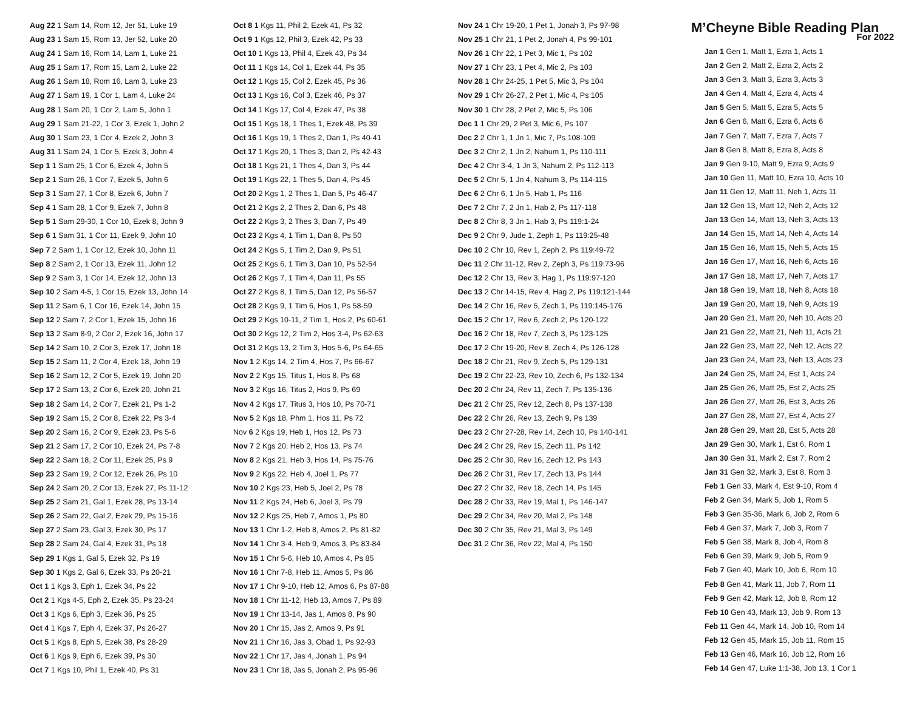Aug 22 1 Sam 14, Rom 12, Jer 51, Luke 19
Aug 23 1 Sam 15, Rom 13, Jer 52, Luke 20
Aug 24 1 Sam 16, Rom 14, Lam 1, Luke 21
Aug 25 1 Sam 17, Rom 15, Lam 2, Luke 22
Aug 26 1 Sam 18, Rom 16, Lam 3, Luke 23
Aug 27 1 Sam 19, 1 Cor 1, Lam 4, Luke 24
Aug 28 1 Sam 20, 1 Cor 2, Lam 5, John 1
Aug 29 1 Sam 21-22, 1 Cor 3, Ezek 1, John 2
Aug 30 1 Sam 23, 1 Cor 4, Ezek 2, John 3
Aug 31 1 Sam 24, 1 Cor 5, Ezek 3, John 4
Sep 1 1 Sam 25, 1 Cor 6, Ezek 4, John 5
Sep 2 1 Sam 26, 1 Cor 7, Ezek 5, John 6
Sep 3 1 Sam 27, 1 Cor 8, Ezek 6, John 7
Sep 4 1 Sam 28, 1 Cor 9, Ezek 7, John 8
Sep 5 1 Sam 29-30, 1 Cor 10, Ezek 8, John 9
Sep 6 1 Sam 31, 1 Cor 11, Ezek 9, John 10
Sep 7 2 Sam 1, 1 Cor 12, Ezek 10, John 11
Sep 8 2 Sam 2, 1 Cor 13, Ezek 11, John 12
Sep 9 2 Sam 3, 1 Cor 14, Ezek 12, John 13
Sep 10 2 Sam 4-5, 1 Cor 15, Ezek 13, John 14
Sep 11 2 Sam 6, 1 Cor 16, Ezek 14, John 15
Sep 12 2 Sam 7, 2 Cor 1, Ezek 15, John 16
Sep 13 2 Sam 8-9, 2 Cor 2, Ezek 16, John 17
Sep 14 2 Sam 10, 2 Cor 3, Ezek 17, John 18
Sep 15 2 Sam 11, 2 Cor 4, Ezek 18, John 19
Sep 16 2 Sam 12, 2 Cor 5, Ezek 19, John 20
Sep 17 2 Sam 13, 2 Cor 6, Ezek 20, John 21
Sep 18 2 Sam 14, 2 Cor 7, Ezek 21, Ps 1-2
Sep 19 2 Sam 15, 2 Cor 8, Ezek 22, Ps 3-4
Sep 20 2 Sam 16, 2 Cor 9, Ezek 23, Ps 5-6
Sep 21 2 Sam 17, 2 Cor 10, Ezek 24, Ps 7-8
Sep 22 2 Sam 18, 2 Cor 11, Ezek 25, Ps 9
Sep 23 2 Sam 19, 2 Cor 12, Ezek 26, Ps 10
Sep 24 2 Sam 20, 2 Cor 13, Ezek 27, Ps 11-12
Sep 25 2 Sam 21, Gal 1, Ezek 28, Ps 13-14
Sep 26 2 Sam 22, Gal 2, Ezek 29, Ps 15-16
Sep 27 2 Sam 23, Gal 3, Ezek 30, Ps 17
Sep 28 2 Sam 24, Gal 4, Ezek 31, Ps 18
Sep 29 1 Kgs 1, Gal 5, Ezek 32, Ps 19
Sep 30 1 Kgs 2, Gal 6, Ezek 33, Ps 20-21
Oct 1 1 Kgs 3, Eph 1, Ezek 34, Ps 22
Oct 2 1 Kgs 4-5, Eph 2, Ezek 35, Ps 23-24
Oct 3 1 Kgs 6, Eph 3, Ezek 36, Ps 25
Oct 4 1 Kgs 7, Eph 4, Ezek 37, Ps 26-27
Oct 5 1 Kgs 8, Eph 5, Ezek 38, Ps 28-29
Oct 6 1 Kgs 9, Eph 6, Ezek 39, Ps 30
Oct 7 1 Kgs 10, Phil 1, Ezek 40, Ps 31
Oct 8 1 Kgs 11, Phil 2, Ezek 41, Ps 32
Oct 9 1 Kgs 12, Phil 3, Ezek 42, Ps 33
Oct 10 1 Kgs 13, Phil 4, Ezek 43, Ps 34
Oct 11 1 Kgs 14, Col 1, Ezek 44, Ps 35
Oct 12 1 Kgs 15, Col 2, Ezek 45, Ps 36
Oct 13 1 Kgs 16, Col 3, Ezek 46, Ps 37
Oct 14 1 Kgs 17, Col 4, Ezek 47, Ps 38
Oct 15 1 Kgs 18, 1 Thes 1, Ezek 48, Ps 39
Oct 16 1 Kgs 19, 1 Thes 2, Dan 1, Ps 40-41
Oct 17 1 Kgs 20, 1 Thes 3, Dan 2, Ps 42-43
Oct 18 1 Kgs 21, 1 Thes 4, Dan 3, Ps 44
Oct 19 1 Kgs 22, 1 Thes 5, Dan 4, Ps 45
Oct 20 2 Kgs 1, 2 Thes 1, Dan 5, Ps 46-47
Oct 21 2 Kgs 2, 2 Thes 2, Dan 6, Ps 48
Oct 22 2 Kgs 3, 2 Thes 3, Dan 7, Ps 49
Oct 23 2 Kgs 4, 1 Tim 1, Dan 8, Ps 50
Oct 24 2 Kgs 5, 1 Tim 2, Dan 9, Ps 51
Oct 25 2 Kgs 6, 1 Tim 3, Dan 10, Ps 52-54
Oct 26 2 Kgs 7, 1 Tim 4, Dan 11, Ps 55
Oct 27 2 Kgs 8, 1 Tim 5, Dan 12, Ps 56-57
Oct 28 2 Kgs 9, 1 Tim 6, Hos 1, Ps 58-59
Oct 29 2 Kgs 10-11, 2 Tim 1, Hos 2, Ps 60-61
Oct 30 2 Kgs 12, 2 Tim 2, Hos 3-4, Ps 62-63
Oct 31 2 Kgs 13, 2 Tim 3, Hos 5-6, Ps 64-65
Nov 1 2 Kgs 14, 2 Tim 4, Hos 7, Ps 66-67
Nov 2 2 Kgs 15, Titus 1, Hos 8, Ps 68
Nov 3 2 Kgs 16, Titus 2, Hos 9, Ps 69
Nov 4 2 Kgs 17, Titus 3, Hos 10, Ps 70-71
Nov 5 2 Kgs 18, Phm 1, Hos 11, Ps 72
Nov 6 2 Kgs 19, Heb 1, Hos 12, Ps 73
Nov 7 2 Kgs 20, Heb 2, Hos 13, Ps 74
Nov 8 2 Kgs 21, Heb 3, Hos 14, Ps 75-76
Nov 9 2 Kgs 22, Heb 4, Joel 1, Ps 77
Nov 10 2 Kgs 23, Heb 5, Joel 2, Ps 78
Nov 11 2 Kgs 24, Heb 6, Joel 3, Ps 79
Nov 12 2 Kgs 25, Heb 7, Amos 1, Ps 80
Nov 13 1 Chr 1-2, Heb 8, Amos 2, Ps 81-82
Nov 14 1 Chr 3-4, Heb 9, Amos 3, Ps 83-84
Nov 15 1 Chr 5-6, Heb 10, Amos 4, Ps 85
Nov 16 1 Chr 7-8, Heb 11, Amos 5, Ps 86
Nov 17 1 Chr 9-10, Heb 12, Amos 6, Ps 87-88
Nov 18 1 Chr 11-12, Heb 13, Amos 7, Ps 89
Nov 19 1 Chr 13-14, Jas 1, Amos 8, Ps 90
Nov 20 1 Chr 15, Jas 2, Amos 9, Ps 91
Nov 21 1 Chr 16, Jas 3, Obad 1, Ps 92-93
Nov 22 1 Chr 17, Jas 4, Jonah 1, Ps 94
Nov 23 1 Chr 18, Jas 5, Jonah 2, Ps 95-96
Nov 24 1 Chr 19-20, 1 Pet 1, Jonah 3, Ps 97-98
Nov 25 1 Chr 21, 1 Pet 2, Jonah 4, Ps 99-101
Nov 26 1 Chr 22, 1 Pet 3, Mic 1, Ps 102
Nov 27 1 Chr 23, 1 Pet 4, Mic 2, Ps 103
Nov 28 1 Chr 24-25, 1 Pet 5, Mic 3, Ps 104
Nov 29 1 Chr 26-27, 2 Pet 1, Mic 4, Ps 105
Nov 30 1 Chr 28, 2 Pet 2, Mic 5, Ps 106
Dec 1 1 Chr 29, 2 Pet 3, Mic 6, Ps 107
Dec 2 2 Chr 1, 1 Jn 1, Mic 7, Ps 108-109
Dec 3 2 Chr 2, 1 Jn 2, Nahum 1, Ps 110-111
Dec 4 2 Chr 3-4, 1 Jn 3, Nahum 2, Ps 112-113
Dec 5 2 Chr 5, 1 Jn 4, Nahum 3, Ps 114-115
Dec 6 2 Chr 6, 1 Jn 5, Hab 1, Ps 116
Dec 7 2 Chr 7, 2 Jn 1, Hab 2, Ps 117-118
Dec 8 2 Chr 8, 3 Jn 1, Hab 3, Ps 119:1-24
Dec 9 2 Chr 9, Jude 1, Zeph 1, Ps 119:25-48
Dec 10 2 Chr 10, Rev 1, Zeph 2, Ps 119:49-72
Dec 11 2 Chr 11-12, Rev 2, Zeph 3, Ps 119:73-96
Dec 12 2 Chr 13, Rev 3, Hag 1, Ps 119:97-120
Dec 13 2 Chr 14-15, Rev 4, Hag 2, Ps 119:121-144
Dec 14 2 Chr 16, Rev 5, Zech 1, Ps 119:145-176
Dec 15 2 Chr 17, Rev 6, Zech 2, Ps 120-122
Dec 16 2 Chr 18, Rev 7, Zech 3, Ps 123-125
Dec 17 2 Chr 19-20, Rev 8, Zech 4, Ps 126-128
Dec 18 2 Chr 21, Rev 9, Zech 5, Ps 129-131
Dec 19 2 Chr 22-23, Rev 10, Zech 6, Ps 132-134
Dec 20 2 Chr 24, Rev 11, Zech 7, Ps 135-136
Dec 21 2 Chr 25, Rev 12, Zech 8, Ps 137-138
Dec 22 2 Chr 26, Rev 13, Zech 9, Ps 139
Dec 23 2 Chr 27-28, Rev 14, Zech 10, Ps 140-141
Dec 24 2 Chr 29, Rev 15, Zech 11, Ps 142
Dec 25 2 Chr 30, Rev 16, Zech 12, Ps 143
Dec 26 2 Chr 31, Rev 17, Zech 13, Ps 144
Dec 27 2 Chr 32, Rev 18, Zech 14, Ps 145
Dec 28 2 Chr 33, Rev 19, Mal 1, Ps 146-147
Dec 29 2 Chr 34, Rev 20, Mal 2, Ps 148
Dec 30 2 Chr 35, Rev 21, Mal 3, Ps 149
Dec 31 2 Chr 36, Rev 22, Mal 4, Ps 150
M’Cheyne Bible Reading Plan
For 2022
Jan 1 Gen 1, Matt 1, Ezra 1, Acts 1
Jan 2 Gen 2, Matt 2, Ezra 2, Acts 2
Jan 3 Gen 3, Matt 3, Ezra 3, Acts 3
Jan 4 Gen 4, Matt 4, Ezra 4, Acts 4
Jan 5 Gen 5, Matt 5, Ezra 5, Acts 5
Jan 6 Gen 6, Matt 6, Ezra 6, Acts 6
Jan 7 Gen 7, Matt 7, Ezra 7, Acts 7
Jan 8 Gen 8, Matt 8, Ezra 8, Acts 8
Jan 9 Gen 9-10, Matt 9, Ezra 9, Acts 9
Jan 10 Gen 11, Matt 10, Ezra 10, Acts 10
Jan 11 Gen 12, Matt 11, Neh 1, Acts 11
Jan 12 Gen 13, Matt 12, Neh 2, Acts 12
Jan 13 Gen 14, Matt 13, Neh 3, Acts 13
Jan 14 Gen 15, Matt 14, Neh 4, Acts 14
Jan 15 Gen 16, Matt 15, Neh 5, Acts 15
Jan 16 Gen 17, Matt 16, Neh 6, Acts 16
Jan 17 Gen 18, Matt 17, Neh 7, Acts 17
Jan 18 Gen 19, Matt 18, Neh 8, Acts 18
Jan 19 Gen 20, Matt 19, Neh 9, Acts 19
Jan 20 Gen 21, Matt 20, Neh 10, Acts 20
Jan 21 Gen 22, Matt 21, Neh 11, Acts 21
Jan 22 Gen 23, Matt 22, Neh 12, Acts 22
Jan 23 Gen 24, Matt 23, Neh 13, Acts 23
Jan 24 Gen 25, Matt 24, Est 1, Acts 24
Jan 25 Gen 26, Matt 25, Est 2, Acts 25
Jan 26 Gen 27, Matt 26, Est 3, Acts 26
Jan 27 Gen 28, Matt 27, Est 4, Acts 27
Jan 28 Gen 29, Matt 28, Est 5, Acts 28
Jan 29 Gen 30, Mark 1, Est 6, Rom 1
Jan 30 Gen 31, Mark 2, Est 7, Rom 2
Jan 31 Gen 32, Mark 3, Est 8, Rom 3
Feb 1 Gen 33, Mark 4, Est 9-10, Rom 4
Feb 2 Gen 34, Mark 5, Job 1, Rom 5
Feb 3 Gen 35-36, Mark 6, Job 2, Rom 6
Feb 4 Gen 37, Mark 7, Job 3, Rom 7
Feb 5 Gen 38, Mark 8, Job 4, Rom 8
Feb 6 Gen 39, Mark 9, Job 5, Rom 9
Feb 7 Gen 40, Mark 10, Job 6, Rom 10
Feb 8 Gen 41, Mark 11, Job 7, Rom 11
Feb 9 Gen 42, Mark 12, Job 8, Rom 12
Feb 10 Gen 43, Mark 13, Job 9, Rom 13
Feb 11 Gen 44, Mark 14, Job 10, Rom 14
Feb 12 Gen 45, Mark 15, Job 11, Rom 15
Feb 13 Gen 46, Mark 16, Job 12, Rom 16
Feb 14 Gen 47, Luke 1:1-38, Job 13, 1 Cor 1